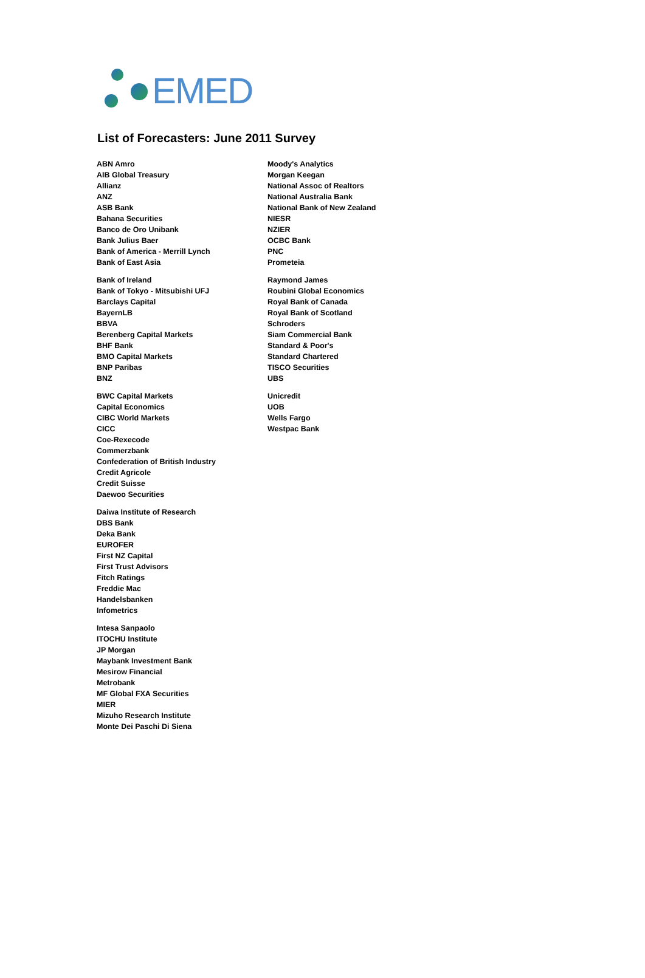EMED
List of Forecasters: June 2011 Survey
ABN Amro
AIB Global Treasury
Allianz
ANZ
ASB Bank
Bahana Securities
Banco de Oro Unibank
Bank Julius Baer
Bank of America - Merrill Lynch
Bank of East Asia
Bank of Ireland
Bank of Tokyo - Mitsubishi UFJ
Barclays Capital
BayernLB
BBVA
Berenberg Capital Markets
BHF Bank
BMO Capital Markets
BNP Paribas
BNZ
BWC Capital Markets
Capital Economics
CIBC World Markets
CICC
Coe-Rexecode
Commerzbank
Confederation of British Industry
Credit Agricole
Credit Suisse
Daewoo Securities
Daiwa Institute of Research
DBS Bank
Deka Bank
EUROFER
First NZ Capital
First Trust Advisors
Fitch Ratings
Freddie Mac
Handelsbanken
Infometrics
Intesa Sanpaolo
ITOCHU Institute
JP Morgan
Maybank Investment Bank
Mesirow Financial
Metrobank
MF Global FXA Securities
MIER
Mizuho Research Institute
Monte Dei Paschi Di Siena
Moody's Analytics
Morgan Keegan
National Assoc of Realtors
National Australia Bank
National Bank of New Zealand
NIESR
NZIER
OCBC Bank
PNC
Prometeia
Raymond James
Roubini Global Economics
Royal Bank of Canada
Royal Bank of Scotland
Schroders
Siam Commercial Bank
Standard & Poor's
Standard Chartered
TISCO Securities
UBS
Unicredit
UOB
Wells Fargo
Westpac Bank